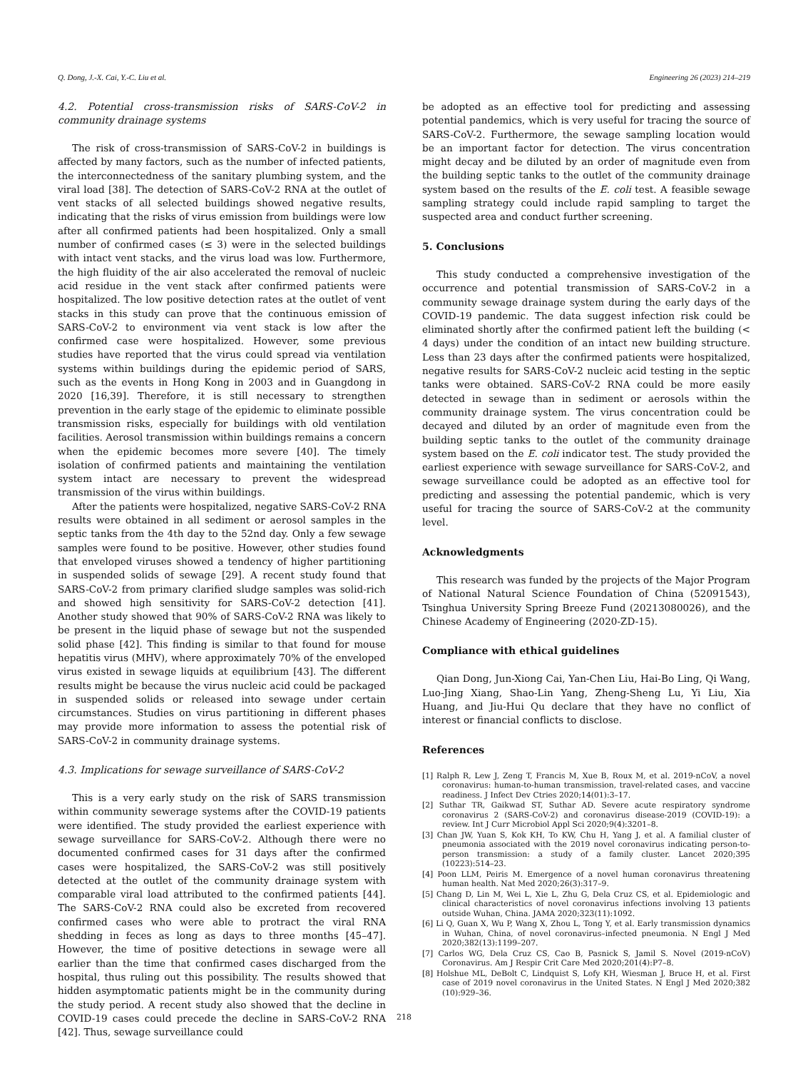Q. Dong, J.-X. Cai, Y.-C. Liu et al. Engineering 26 (2023) 214–219
4.2. Potential cross-transmission risks of SARS-CoV-2 in community drainage systems
The risk of cross-transmission of SARS-CoV-2 in buildings is affected by many factors, such as the number of infected patients, the interconnectedness of the sanitary plumbing system, and the viral load [38]. The detection of SARS-CoV-2 RNA at the outlet of vent stacks of all selected buildings showed negative results, indicating that the risks of virus emission from buildings were low after all confirmed patients had been hospitalized. Only a small number of confirmed cases (≤ 3) were in the selected buildings with intact vent stacks, and the virus load was low. Furthermore, the high fluidity of the air also accelerated the removal of nucleic acid residue in the vent stack after confirmed patients were hospitalized. The low positive detection rates at the outlet of vent stacks in this study can prove that the continuous emission of SARS-CoV-2 to environment via vent stack is low after the confirmed case were hospitalized. However, some previous studies have reported that the virus could spread via ventilation systems within buildings during the epidemic period of SARS, such as the events in Hong Kong in 2003 and in Guangdong in 2020 [16,39]. Therefore, it is still necessary to strengthen prevention in the early stage of the epidemic to eliminate possible transmission risks, especially for buildings with old ventilation facilities. Aerosol transmission within buildings remains a concern when the epidemic becomes more severe [40]. The timely isolation of confirmed patients and maintaining the ventilation system intact are necessary to prevent the widespread transmission of the virus within buildings.
After the patients were hospitalized, negative SARS-CoV-2 RNA results were obtained in all sediment or aerosol samples in the septic tanks from the 4th day to the 52nd day. Only a few sewage samples were found to be positive. However, other studies found that enveloped viruses showed a tendency of higher partitioning in suspended solids of sewage [29]. A recent study found that SARS-CoV-2 from primary clarified sludge samples was solid-rich and showed high sensitivity for SARS-CoV-2 detection [41]. Another study showed that 90% of SARS-CoV-2 RNA was likely to be present in the liquid phase of sewage but not the suspended solid phase [42]. This finding is similar to that found for mouse hepatitis virus (MHV), where approximately 70% of the enveloped virus existed in sewage liquids at equilibrium [43]. The different results might be because the virus nucleic acid could be packaged in suspended solids or released into sewage under certain circumstances. Studies on virus partitioning in different phases may provide more information to assess the potential risk of SARS-CoV-2 in community drainage systems.
4.3. Implications for sewage surveillance of SARS-CoV-2
This is a very early study on the risk of SARS transmission within community sewerage systems after the COVID-19 patients were identified. The study provided the earliest experience with sewage surveillance for SARS-CoV-2. Although there were no documented confirmed cases for 31 days after the confirmed cases were hospitalized, the SARS-CoV-2 was still positively detected at the outlet of the community drainage system with comparable viral load attributed to the confirmed patients [44]. The SARS-CoV-2 RNA could also be excreted from recovered confirmed cases who were able to protract the viral RNA shedding in feces as long as days to three months [45–47]. However, the time of positive detections in sewage were all earlier than the time that confirmed cases discharged from the hospital, thus ruling out this possibility. The results showed that hidden asymptomatic patients might be in the community during the study period. A recent study also showed that the decline in COVID-19 cases could precede the decline in SARS-CoV-2 RNA [42]. Thus, sewage surveillance could
be adopted as an effective tool for predicting and assessing potential pandemics, which is very useful for tracing the source of SARS-CoV-2. Furthermore, the sewage sampling location would be an important factor for detection. The virus concentration might decay and be diluted by an order of magnitude even from the building septic tanks to the outlet of the community drainage system based on the results of the E. coli test. A feasible sewage sampling strategy could include rapid sampling to target the suspected area and conduct further screening.
5. Conclusions
This study conducted a comprehensive investigation of the occurrence and potential transmission of SARS-CoV-2 in a community sewage drainage system during the early days of the COVID-19 pandemic. The data suggest infection risk could be eliminated shortly after the confirmed patient left the building (< 4 days) under the condition of an intact new building structure. Less than 23 days after the confirmed patients were hospitalized, negative results for SARS-CoV-2 nucleic acid testing in the septic tanks were obtained. SARS-CoV-2 RNA could be more easily detected in sewage than in sediment or aerosols within the community drainage system. The virus concentration could be decayed and diluted by an order of magnitude even from the building septic tanks to the outlet of the community drainage system based on the E. coli indicator test. The study provided the earliest experience with sewage surveillance for SARS-CoV-2, and sewage surveillance could be adopted as an effective tool for predicting and assessing the potential pandemic, which is very useful for tracing the source of SARS-CoV-2 at the community level.
Acknowledgments
This research was funded by the projects of the Major Program of National Natural Science Foundation of China (52091543), Tsinghua University Spring Breeze Fund (20213080026), and the Chinese Academy of Engineering (2020-ZD-15).
Compliance with ethical guidelines
Qian Dong, Jun-Xiong Cai, Yan-Chen Liu, Hai-Bo Ling, Qi Wang, Luo-Jing Xiang, Shao-Lin Yang, Zheng-Sheng Lu, Yi Liu, Xia Huang, and Jiu-Hui Qu declare that they have no conflict of interest or financial conflicts to disclose.
References
[1] Ralph R, Lew J, Zeng T, Francis M, Xue B, Roux M, et al. 2019-nCoV, a novel coronavirus: human-to-human transmission, travel-related cases, and vaccine readiness. J Infect Dev Ctries 2020;14(01):3–17.
[2] Suthar TR, Gaikwad ST, Suthar AD. Severe acute respiratory syndrome coronavirus 2 (SARS-CoV-2) and coronavirus disease-2019 (COVID-19): a review. Int J Curr Microbiol Appl Sci 2020;9(4):3201–8.
[3] Chan JW, Yuan S, Kok KH, To KW, Chu H, Yang J, et al. A familial cluster of pneumonia associated with the 2019 novel coronavirus indicating person-to-person transmission: a study of a family cluster. Lancet 2020;395 (10223):514–23.
[4] Poon LLM, Peiris M. Emergence of a novel human coronavirus threatening human health. Nat Med 2020;26(3):317–9.
[5] Chang D, Lin M, Wei L, Xie L, Zhu G, Dela Cruz CS, et al. Epidemiologic and clinical characteristics of novel coronavirus infections involving 13 patients outside Wuhan, China. JAMA 2020;323(11):1092.
[6] Li Q, Guan X, Wu P, Wang X, Zhou L, Tong Y, et al. Early transmission dynamics in Wuhan, China, of novel coronavirus–infected pneumonia. N Engl J Med 2020;382(13):1199–207.
[7] Carlos WG, Dela Cruz CS, Cao B, Pasnick S, Jamil S. Novel (2019-nCoV) Coronavirus. Am J Respir Crit Care Med 2020;201(4):P7–8.
[8] Holshue ML, DeBolt C, Lindquist S, Lofy KH, Wiesman J, Bruce H, et al. First case of 2019 novel coronavirus in the United States. N Engl J Med 2020;382 (10):929–36.
218